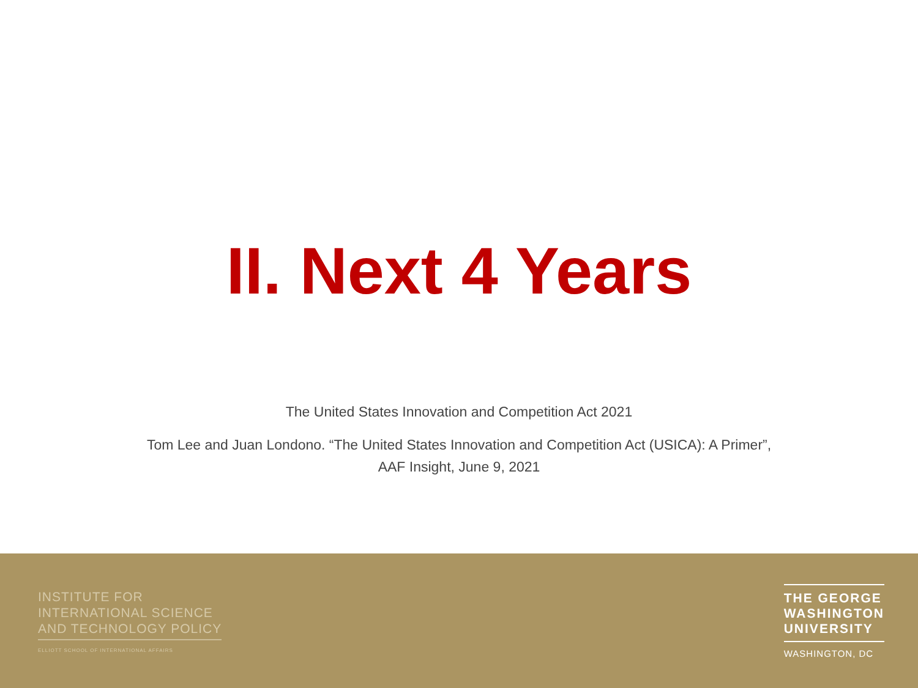II. Next 4 Years
The United States Innovation and Competition Act 2021
Tom Lee and Juan Londono. “The United States Innovation and Competition Act (USICA): A Primer”,
AAF Insight, June 9, 2021
INSTITUTE FOR
INTERNATIONAL SCIENCE
AND TECHNOLOGY POLICY
ELLIOTT SCHOOL OF INTERNATIONAL AFFAIRS
THE GEORGE
WASHINGTON
UNIVERSITY
WASHINGTON, DC